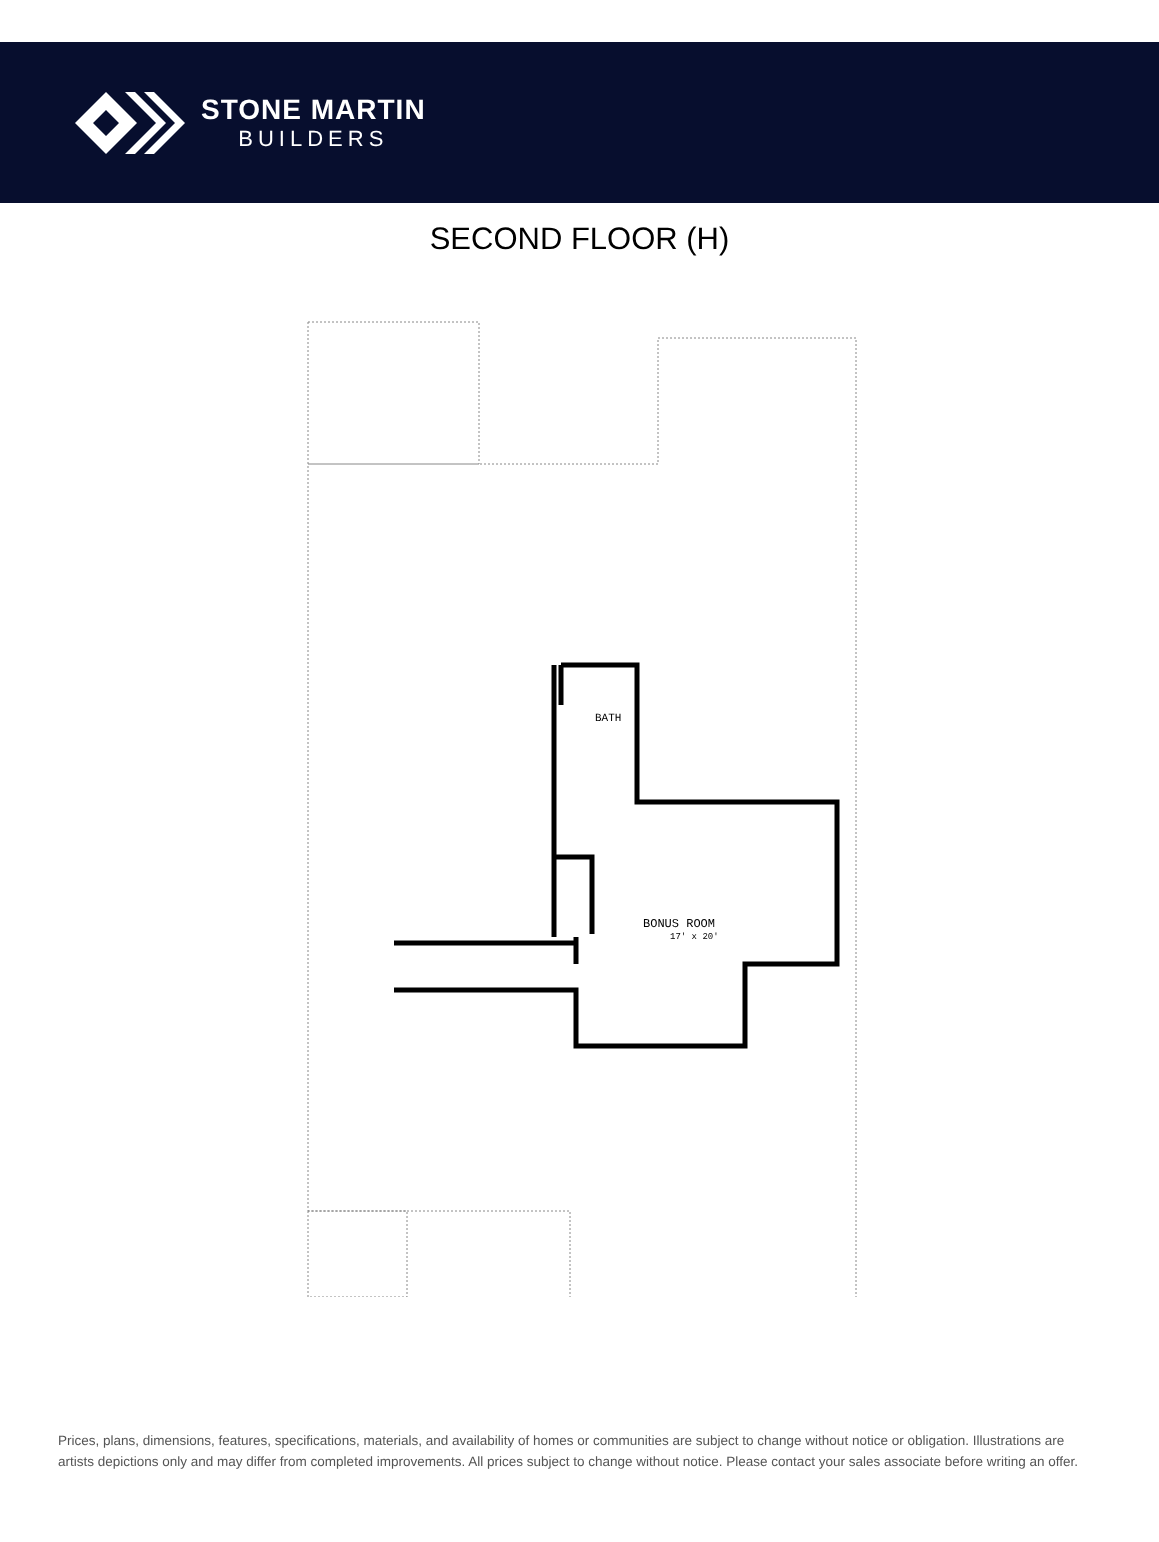STONE MARTIN
BUILDERS
SECOND FLOOR (H)
BATH
BONUS ROOM
17' x 20'
Prices, plans, dimensions, features, specifications, materials, and availability of homes or communities are subject to change without notice or obligation. Illustrations are artists depictions only and may differ from completed improvements. All prices subject to change without notice. Please contact your sales associate before writing an offer.